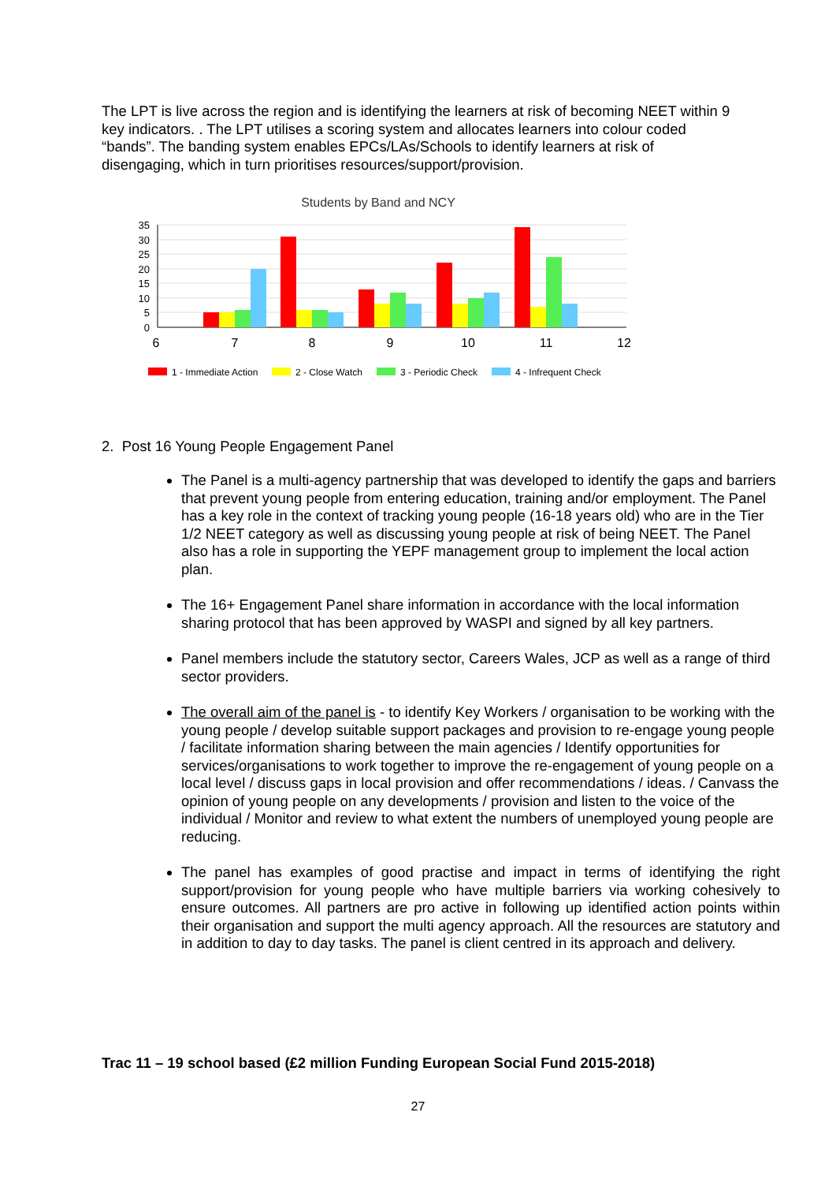The LPT is live across the region and is identifying the learners at risk of becoming NEET within 9 key indicators. . The LPT utilises a scoring system and allocates learners into colour coded “bands”. The banding system enables EPCs/LAs/Schools to identify learners at risk of disengaging, which in turn prioritises resources/support/provision.
Students by Band and NCY
35
30
25
20
15
10
5
0
6
7
8
9
10
11
12
1 - Immediate Action
2 - Close Watch
3 - Periodic Check
4 - Infrequent Check
2. Post 16 Young People Engagement Panel
The Panel is a multi-agency partnership that was developed to identify the gaps and barriers that prevent young people from entering education, training and/or employment. The Panel has a key role in the context of tracking young people (16-18 years old) who are in the Tier 1/2 NEET category as well as discussing young people at risk of being NEET. The Panel also has a role in supporting the YEPF management group to implement the local action plan.
The 16+ Engagement Panel share information in accordance with the local information sharing protocol that has been approved by WASPI and signed by all key partners.
Panel members include the statutory sector, Careers Wales, JCP as well as a range of third sector providers.
The overall aim of the panel is - to identify Key Workers / organisation to be working with the young people / develop suitable support packages and provision to re-engage young people / facilitate information sharing between the main agencies / Identify opportunities for services/organisations to work together to improve the re-engagement of young people on a local level / discuss gaps in local provision and offer recommendations / ideas. / Canvass the opinion of young people on any developments / provision and listen to the voice of the individual / Monitor and review to what extent the numbers of unemployed young people are reducing.
The panel has examples of good practise and impact in terms of identifying the right support/provision for young people who have multiple barriers via working cohesively to ensure outcomes. All partners are pro active in following up identified action points within their organisation and support the multi agency approach. All the resources are statutory and in addition to day to day tasks. The panel is client centred in its approach and delivery.
Trac 11 – 19 school based (£2 million Funding European Social Fund 2015-2018)
27